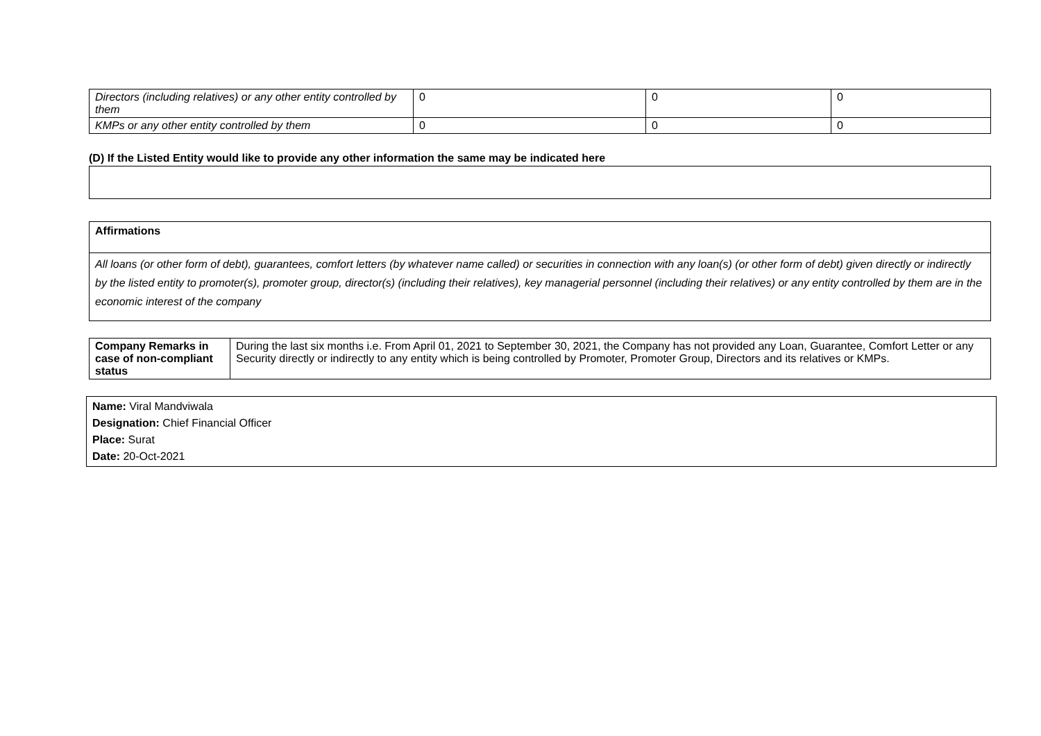| Directors (including relatives) or any other entity controlled by them | 0 | 0 | 0 |
| KMPs or any other entity controlled by them | 0 | 0 | 0 |
(D) If the Listed Entity would like to provide any other information the same may be indicated here
| Affirmations |
| All loans (or other form of debt), guarantees, comfort letters (by whatever name called) or securities in connection with any loan(s) (or other form of debt) given directly or indirectly by the listed entity to promoter(s), promoter group, director(s) (including their relatives), key managerial personnel (including their relatives) or any entity controlled by them are in the economic interest of the company |
| Company Remarks in case of non-compliant status | During the last six months i.e. From April 01, 2021 to September 30, 2021, the Company has not provided any Loan, Guarantee, Comfort Letter or any Security directly or indirectly to any entity which is being controlled by Promoter, Promoter Group, Directors and its relatives or KMPs. |
| Name: Viral Mandviwala Designation: Chief Financial Officer Place: Surat Date: 20-Oct-2021 |